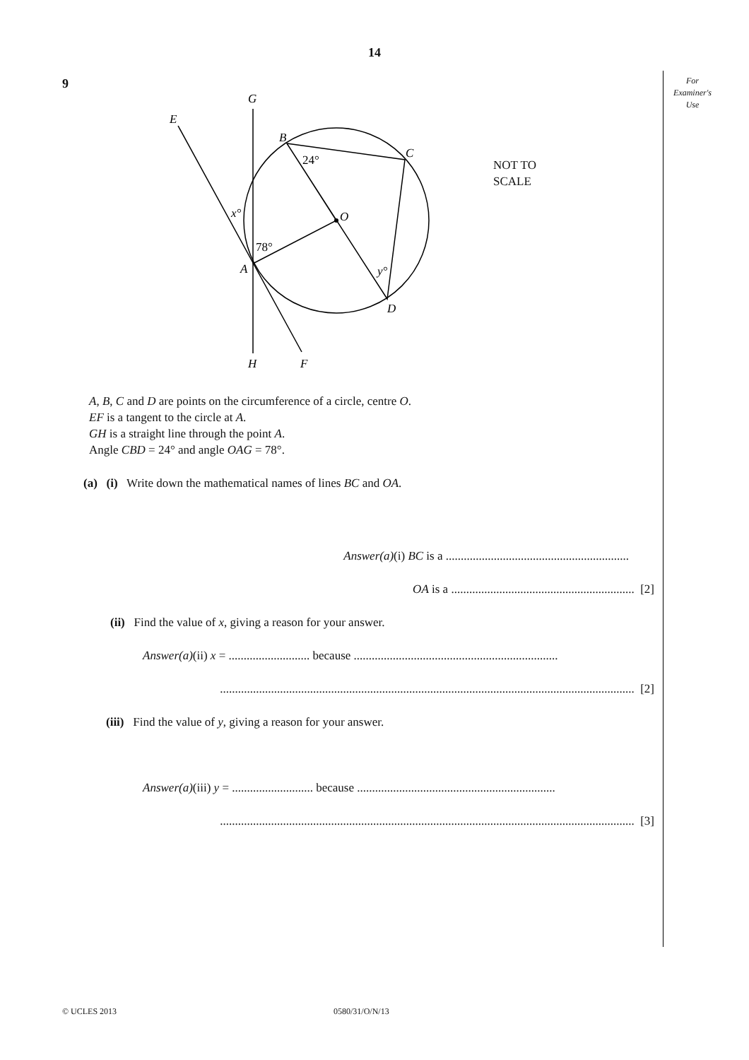14
For
Examiner's
Use
9
G
E
B
C
O
A
D
H
F
24°
x°
78°
y°
NOT TO
SCALE
A, B, C and D are points on the circumference of a circle, centre O.
EF is a tangent to the circle at A.
GH is a straight line through the point A.
Angle CBD = 24° and angle OAG = 78°.
(a) (i) Write down the mathematical names of lines BC and OA.
Answer(a)(i) BC is a .............................................................
OA is a ............................................................. [2]
(ii) Find the value of x, giving a reason for your answer.
Answer(a)(ii) x = ........................... because ....................................................................
.......................................................................................................................................... [2]
(iii) Find the value of y, giving a reason for your answer.
Answer(a)(iii) y = ........................... because ..................................................................
.......................................................................................................................................... [3]
© UCLES 2013 0580/31/O/N/13